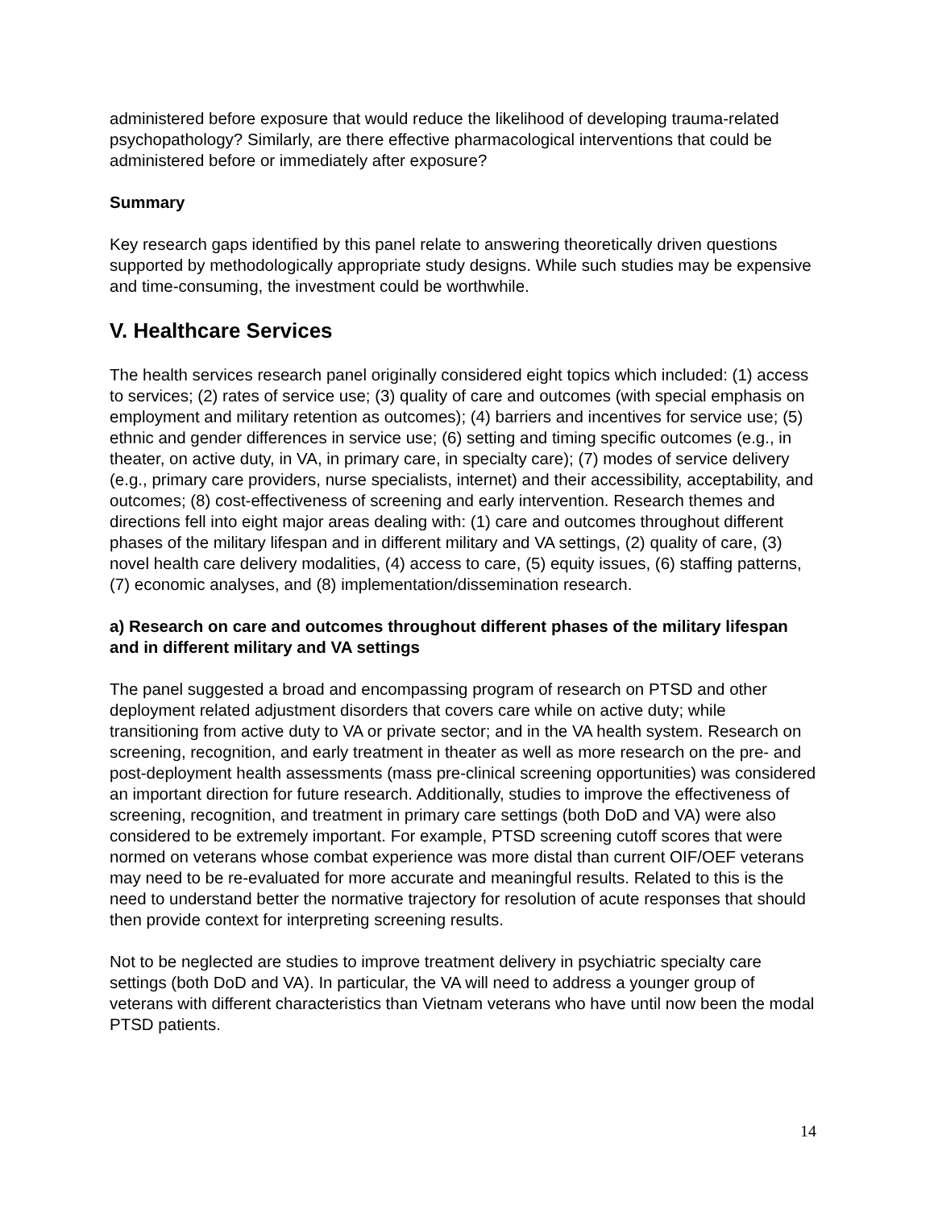administered before exposure that would reduce the likelihood of developing trauma-related psychopathology? Similarly, are there effective pharmacological interventions that could be administered before or immediately after exposure?
Summary
Key research gaps identified by this panel relate to answering theoretically driven questions supported by methodologically appropriate study designs. While such studies may be expensive and time-consuming, the investment could be worthwhile.
V. Healthcare Services
The health services research panel originally considered eight topics which included: (1) access to services; (2) rates of service use; (3) quality of care and outcomes (with special emphasis on employment and military retention as outcomes); (4) barriers and incentives for service use; (5) ethnic and gender differences in service use; (6) setting and timing specific outcomes (e.g., in theater, on active duty, in VA, in primary care, in specialty care); (7) modes of service delivery (e.g., primary care providers, nurse specialists, internet) and their accessibility, acceptability, and outcomes; (8) cost-effectiveness of screening and early intervention. Research themes and directions fell into eight major areas dealing with: (1) care and outcomes throughout different phases of the military lifespan and in different military and VA settings, (2) quality of care, (3) novel health care delivery modalities, (4) access to care, (5) equity issues, (6) staffing patterns, (7) economic analyses, and (8) implementation/dissemination research.
a) Research on care and outcomes throughout different phases of the military lifespan and in different military and VA settings
The panel suggested a broad and encompassing program of research on PTSD and other deployment related adjustment disorders that covers care while on active duty; while transitioning from active duty to VA or private sector; and in the VA health system. Research on screening, recognition, and early treatment in theater as well as more research on the pre- and post-deployment health assessments (mass pre-clinical screening opportunities) was considered an important direction for future research. Additionally, studies to improve the effectiveness of screening, recognition, and treatment in primary care settings (both DoD and VA) were also considered to be extremely important. For example, PTSD screening cutoff scores that were normed on veterans whose combat experience was more distal than current OIF/OEF veterans may need to be re-evaluated for more accurate and meaningful results. Related to this is the need to understand better the normative trajectory for resolution of acute responses that should then provide context for interpreting screening results.
Not to be neglected are studies to improve treatment delivery in psychiatric specialty care settings (both DoD and VA). In particular, the VA will need to address a younger group of veterans with different characteristics than Vietnam veterans who have until now been the modal PTSD patients.
14